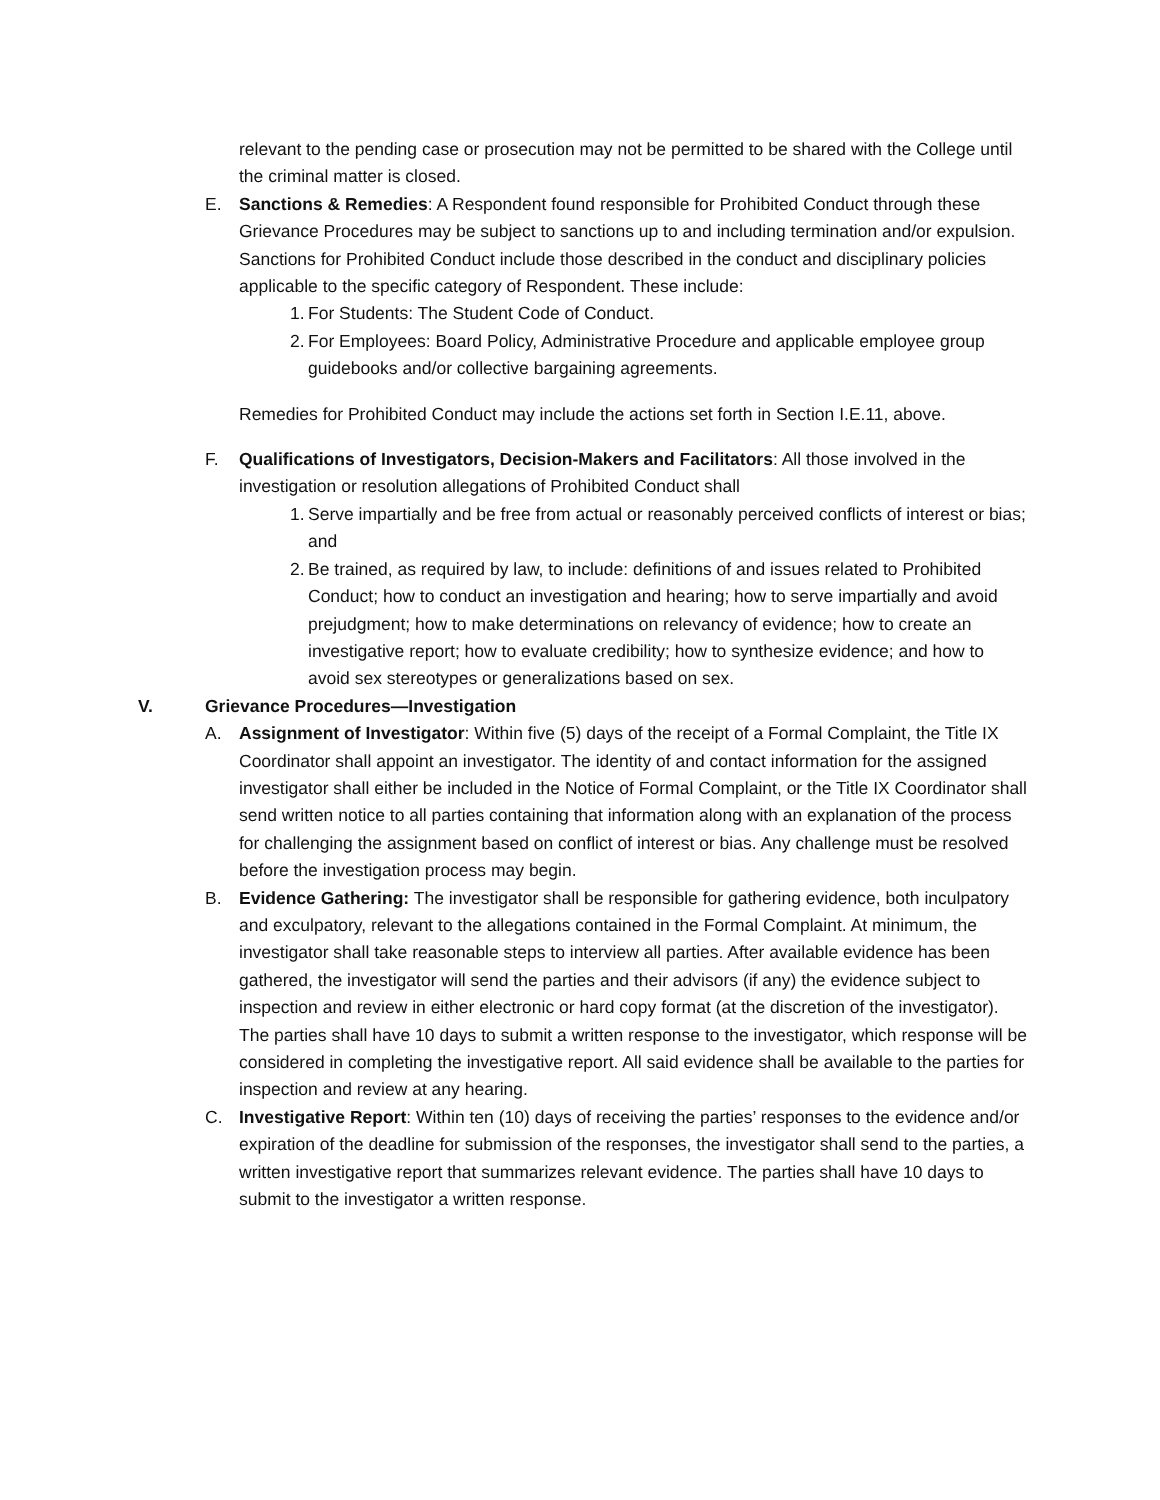relevant to the pending case or prosecution may not be permitted to be shared with the College until the criminal matter is closed.
E. Sanctions & Remedies: A Respondent found responsible for Prohibited Conduct through these Grievance Procedures may be subject to sanctions up to and including termination and/or expulsion. Sanctions for Prohibited Conduct include those described in the conduct and disciplinary policies applicable to the specific category of Respondent. These include:
1.
For Students: The Student Code of Conduct.
2.
For Employees: Board Policy, Administrative Procedure and applicable employee group guidebooks and/or collective bargaining agreements.
Remedies for Prohibited Conduct may include the actions set forth in Section I.E.11, above.
F. Qualifications of Investigators, Decision-Makers and Facilitators: All those involved in the investigation or resolution allegations of Prohibited Conduct shall
1.
Serve impartially and be free from actual or reasonably perceived conflicts of interest or bias; and
2.
Be trained, as required by law, to include: definitions of and issues related to Prohibited Conduct; how to conduct an investigation and hearing; how to serve impartially and avoid prejudgment; how to make determinations on relevancy of evidence; how to create an investigative report; how to evaluate credibility; how to synthesize evidence; and how to avoid sex stereotypes or generalizations based on sex.
V. Grievance Procedures—Investigation
A. Assignment of Investigator: Within five (5) days of the receipt of a Formal Complaint, the Title IX Coordinator shall appoint an investigator. The identity of and contact information for the assigned investigator shall either be included in the Notice of Formal Complaint, or the Title IX Coordinator shall send written notice to all parties containing that information along with an explanation of the process for challenging the assignment based on conflict of interest or bias. Any challenge must be resolved before the investigation process may begin.
B. Evidence Gathering: The investigator shall be responsible for gathering evidence, both inculpatory and exculpatory, relevant to the allegations contained in the Formal Complaint. At minimum, the investigator shall take reasonable steps to interview all parties. After available evidence has been gathered, the investigator will send the parties and their advisors (if any) the evidence subject to inspection and review in either electronic or hard copy format (at the discretion of the investigator). The parties shall have 10 days to submit a written response to the investigator, which response will be considered in completing the investigative report. All said evidence shall be available to the parties for inspection and review at any hearing.
C. Investigative Report: Within ten (10) days of receiving the parties’ responses to the evidence and/or expiration of the deadline for submission of the responses, the investigator shall send to the parties, a written investigative report that summarizes relevant evidence. The parties shall have 10 days to submit to the investigator a written response.